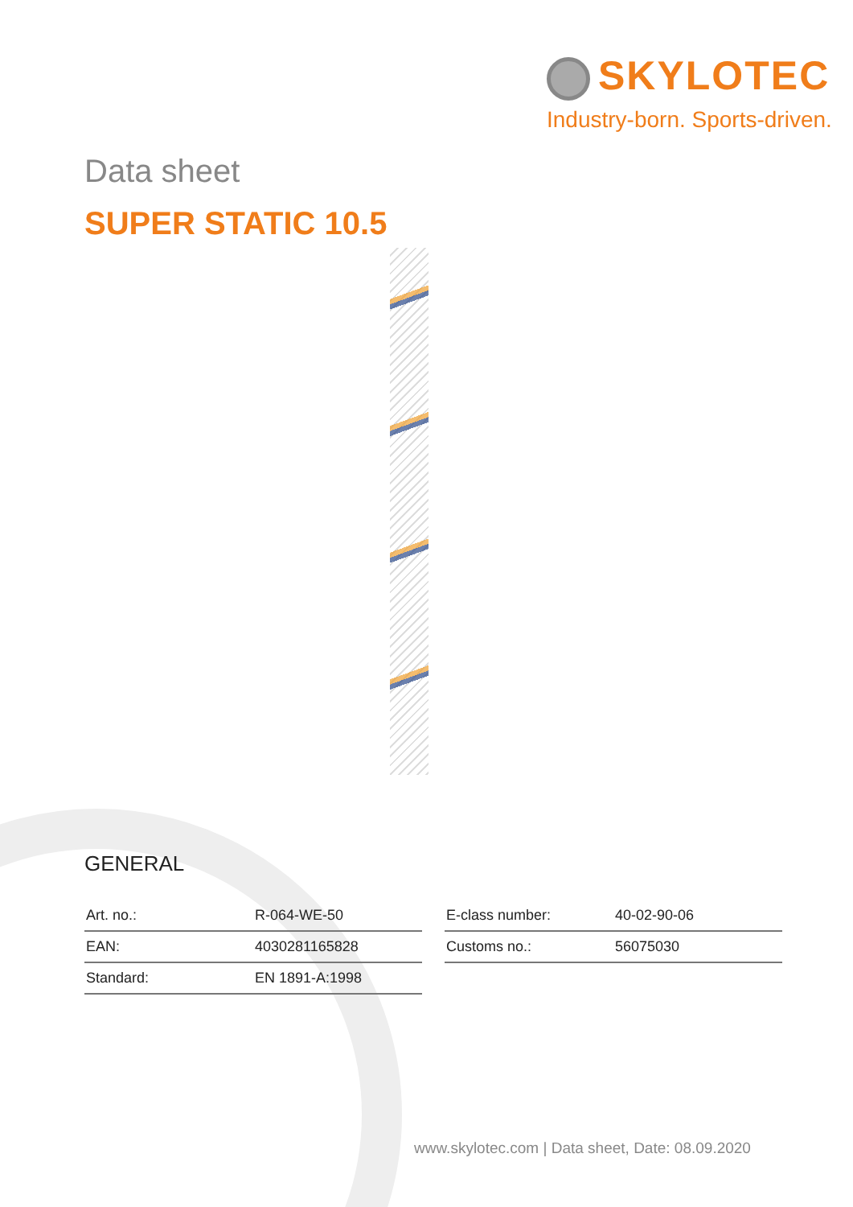SKYLOTEC
Industry-born. Sports-driven.
Data sheet
SUPER STATIC 10.5
GENERAL
| Art. no.: | R-064-WE-50 |
| EAN: | 4030281165828 |
| Standard: | EN 1891-A:1998 |
| E-class number: | 40-02-90-06 |
| Customs no.: | 56075030 |
www.skylotec.com | Data sheet, Date: 08.09.2020